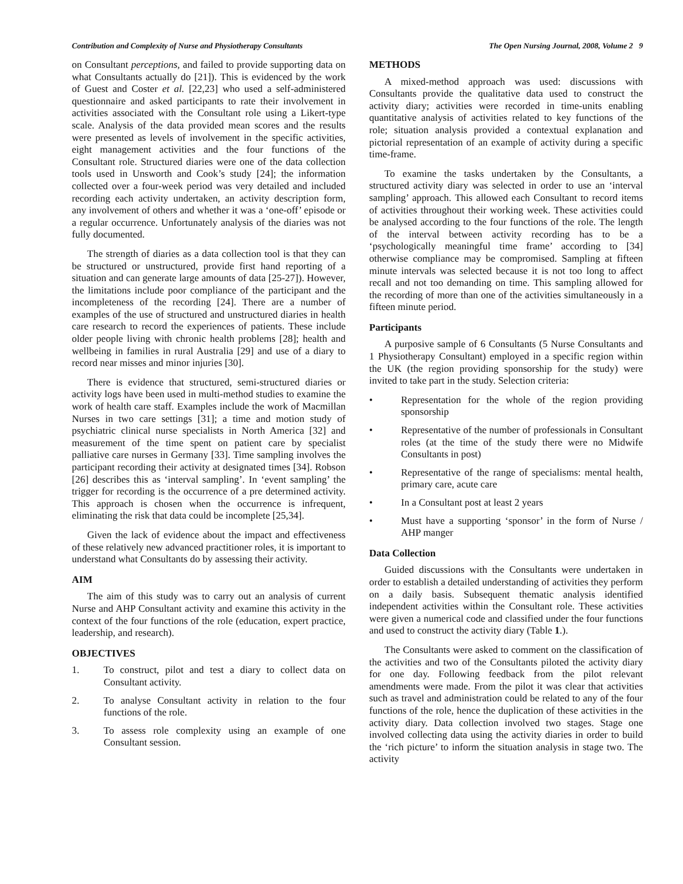Contribution and Complexity of Nurse and Physiotherapy Consultants The Open Nursing Journal, 2008, Volume 2 9
on Consultant perceptions, and failed to provide supporting data on what Consultants actually do [21]). This is evidenced by the work of Guest and Coster et al. [22,23] who used a self-administered questionnaire and asked participants to rate their involvement in activities associated with the Consultant role using a Likert-type scale. Analysis of the data provided mean scores and the results were presented as levels of involvement in the specific activities, eight management activities and the four functions of the Consultant role. Structured diaries were one of the data collection tools used in Unsworth and Cook’s study [24]; the information collected over a four-week period was very detailed and included recording each activity undertaken, an activity description form, any involvement of others and whether it was a ‘one-off’ episode or a regular occurrence. Unfortunately analysis of the diaries was not fully documented.
The strength of diaries as a data collection tool is that they can be structured or unstructured, provide first hand reporting of a situation and can generate large amounts of data [25-27]). However, the limitations include poor compliance of the participant and the incompleteness of the recording [24]. There are a number of examples of the use of structured and unstructured diaries in health care research to record the experiences of patients. These include older people living with chronic health problems [28]; health and wellbeing in families in rural Australia [29] and use of a diary to record near misses and minor injuries [30].
There is evidence that structured, semi-structured diaries or activity logs have been used in multi-method studies to examine the work of health care staff. Examples include the work of Macmillan Nurses in two care settings [31]; a time and motion study of psychiatric clinical nurse specialists in North America [32] and measurement of the time spent on patient care by specialist palliative care nurses in Germany [33]. Time sampling involves the participant recording their activity at designated times [34]. Robson [26] describes this as ‘interval sampling’. In ‘event sampling’ the trigger for recording is the occurrence of a pre determined activity. This approach is chosen when the occurrence is infrequent, eliminating the risk that data could be incomplete [25,34].
Given the lack of evidence about the impact and effectiveness of these relatively new advanced practitioner roles, it is important to understand what Consultants do by assessing their activity.
AIM
The aim of this study was to carry out an analysis of current Nurse and AHP Consultant activity and examine this activity in the context of the four functions of the role (education, expert practice, leadership, and research).
OBJECTIVES
1. To construct, pilot and test a diary to collect data on Consultant activity.
2. To analyse Consultant activity in relation to the four functions of the role.
3. To assess role complexity using an example of one Consultant session.
METHODS
A mixed-method approach was used: discussions with Consultants provide the qualitative data used to construct the activity diary; activities were recorded in time-units enabling quantitative analysis of activities related to key functions of the role; situation analysis provided a contextual explanation and pictorial representation of an example of activity during a specific time-frame.
To examine the tasks undertaken by the Consultants, a structured activity diary was selected in order to use an ‘interval sampling’ approach. This allowed each Consultant to record items of activities throughout their working week. These activities could be analysed according to the four functions of the role. The length of the interval between activity recording has to be a ‘psychologically meaningful time frame’ according to [34] otherwise compliance may be compromised. Sampling at fifteen minute intervals was selected because it is not too long to affect recall and not too demanding on time. This sampling allowed for the recording of more than one of the activities simultaneously in a fifteen minute period.
Participants
A purposive sample of 6 Consultants (5 Nurse Consultants and 1 Physiotherapy Consultant) employed in a specific region within the UK (the region providing sponsorship for the study) were invited to take part in the study. Selection criteria:
• Representation for the whole of the region providing sponsorship
• Representative of the number of professionals in Consultant roles (at the time of the study there were no Midwife Consultants in post)
• Representative of the range of specialisms: mental health, primary care, acute care
• In a Consultant post at least 2 years
• Must have a supporting ‘sponsor’ in the form of Nurse / AHP manger
Data Collection
Guided discussions with the Consultants were undertaken in order to establish a detailed understanding of activities they perform on a daily basis. Subsequent thematic analysis identified independent activities within the Consultant role. These activities were given a numerical code and classified under the four functions and used to construct the activity diary (Table 1.).
The Consultants were asked to comment on the classification of the activities and two of the Consultants piloted the activity diary for one day. Following feedback from the pilot relevant amendments were made. From the pilot it was clear that activities such as travel and administration could be related to any of the four functions of the role, hence the duplication of these activities in the activity diary. Data collection involved two stages. Stage one involved collecting data using the activity diaries in order to build the ‘rich picture’ to inform the situation analysis in stage two. The activity